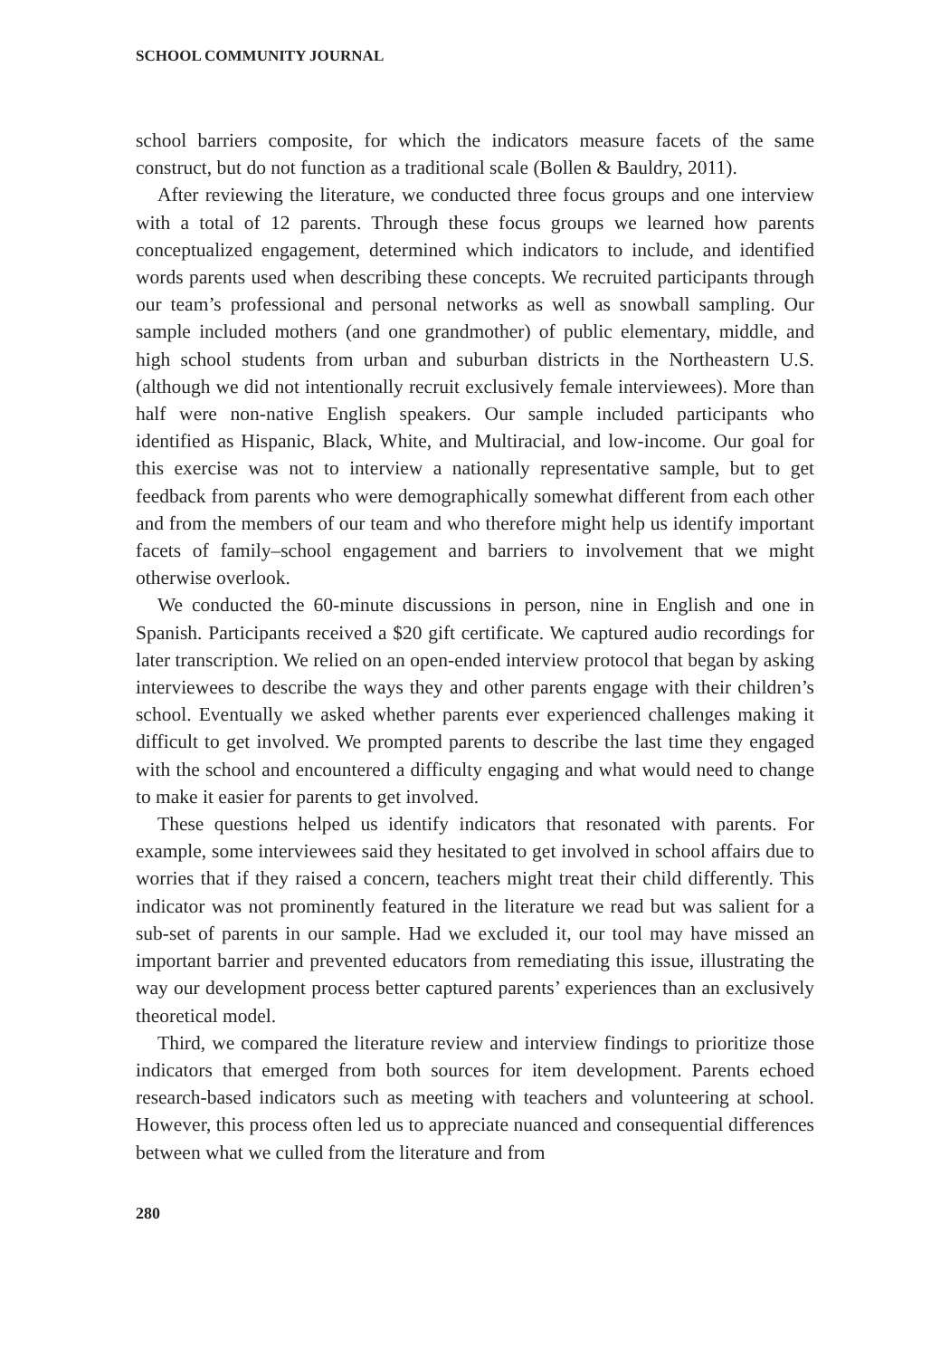SCHOOL COMMUNITY JOURNAL
school barriers composite, for which the indicators measure facets of the same construct, but do not function as a traditional scale (Bollen & Bauldry, 2011).
After reviewing the literature, we conducted three focus groups and one interview with a total of 12 parents. Through these focus groups we learned how parents conceptualized engagement, determined which indicators to include, and identified words parents used when describing these concepts. We recruited participants through our team’s professional and personal networks as well as snowball sampling. Our sample included mothers (and one grandmother) of public elementary, middle, and high school students from urban and suburban districts in the Northeastern U.S. (although we did not intentionally recruit exclusively female interviewees). More than half were non-native English speakers. Our sample included participants who identified as Hispanic, Black, White, and Multiracial, and low-income. Our goal for this exercise was not to interview a nationally representative sample, but to get feedback from parents who were demographically somewhat different from each other and from the members of our team and who therefore might help us identify important facets of family–school engagement and barriers to involvement that we might otherwise overlook.
We conducted the 60-minute discussions in person, nine in English and one in Spanish. Participants received a $20 gift certificate. We captured audio recordings for later transcription. We relied on an open-ended interview protocol that began by asking interviewees to describe the ways they and other parents engage with their children’s school. Eventually we asked whether parents ever experienced challenges making it difficult to get involved. We prompted parents to describe the last time they engaged with the school and encountered a difficulty engaging and what would need to change to make it easier for parents to get involved.
These questions helped us identify indicators that resonated with parents. For example, some interviewees said they hesitated to get involved in school affairs due to worries that if they raised a concern, teachers might treat their child differently. This indicator was not prominently featured in the literature we read but was salient for a sub-set of parents in our sample. Had we excluded it, our tool may have missed an important barrier and prevented educators from remediating this issue, illustrating the way our development process better captured parents’ experiences than an exclusively theoretical model.
Third, we compared the literature review and interview findings to prioritize those indicators that emerged from both sources for item development. Parents echoed research-based indicators such as meeting with teachers and volunteering at school. However, this process often led us to appreciate nuanced and consequential differences between what we culled from the literature and from
280